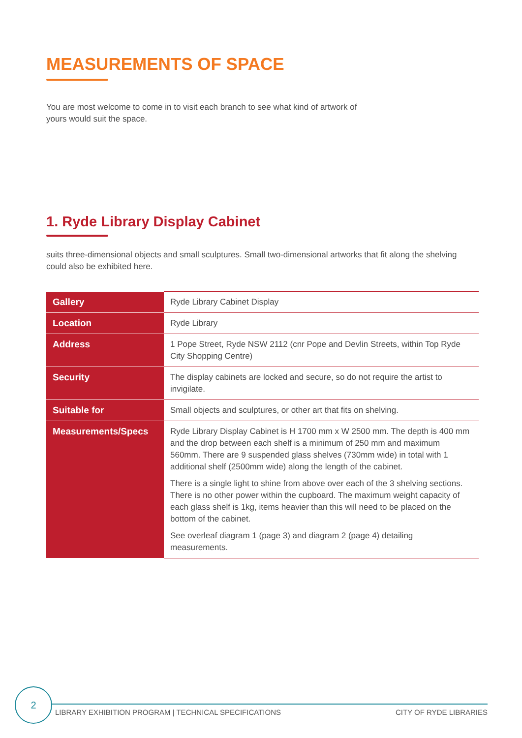MEASUREMENTS OF SPACE
You are most welcome to come in to visit each branch to see what kind of artwork of yours would suit the space.
1. Ryde Library Display Cabinet
suits three-dimensional objects and small sculptures. Small two-dimensional artworks that fit along the shelving could also be exhibited here.
| Gallery | Ryde Library Cabinet Display |
| Location | Ryde Library |
| Address | 1 Pope Street, Ryde NSW 2112 (cnr Pope and Devlin Streets, within Top Ryde City Shopping Centre) |
| Security | The display cabinets are locked and secure, so do not require the artist to invigilate. |
| Suitable for | Small objects and sculptures, or other art that fits on shelving. |
| Measurements/Specs | Ryde Library Display Cabinet is H 1700 mm x W 2500 mm. The depth is 400 mm and the drop between each shelf is a minimum of 250 mm and maximum 560mm. There are 9 suspended glass shelves (730mm wide) in total with 1 additional shelf (2500mm wide) along the length of the cabinet. There is a single light to shine from above over each of the 3 shelving sections. There is no other power within the cupboard. The maximum weight capacity of each glass shelf is 1kg, items heavier than this will need to be placed on the bottom of the cabinet. See overleaf diagram 1 (page 3) and diagram 2 (page 4) detailing measurements. |
2
LIBRARY EXHIBITION PROGRAM | TECHNICAL SPECIFICATIONS CITY OF RYDE LIBRARIES